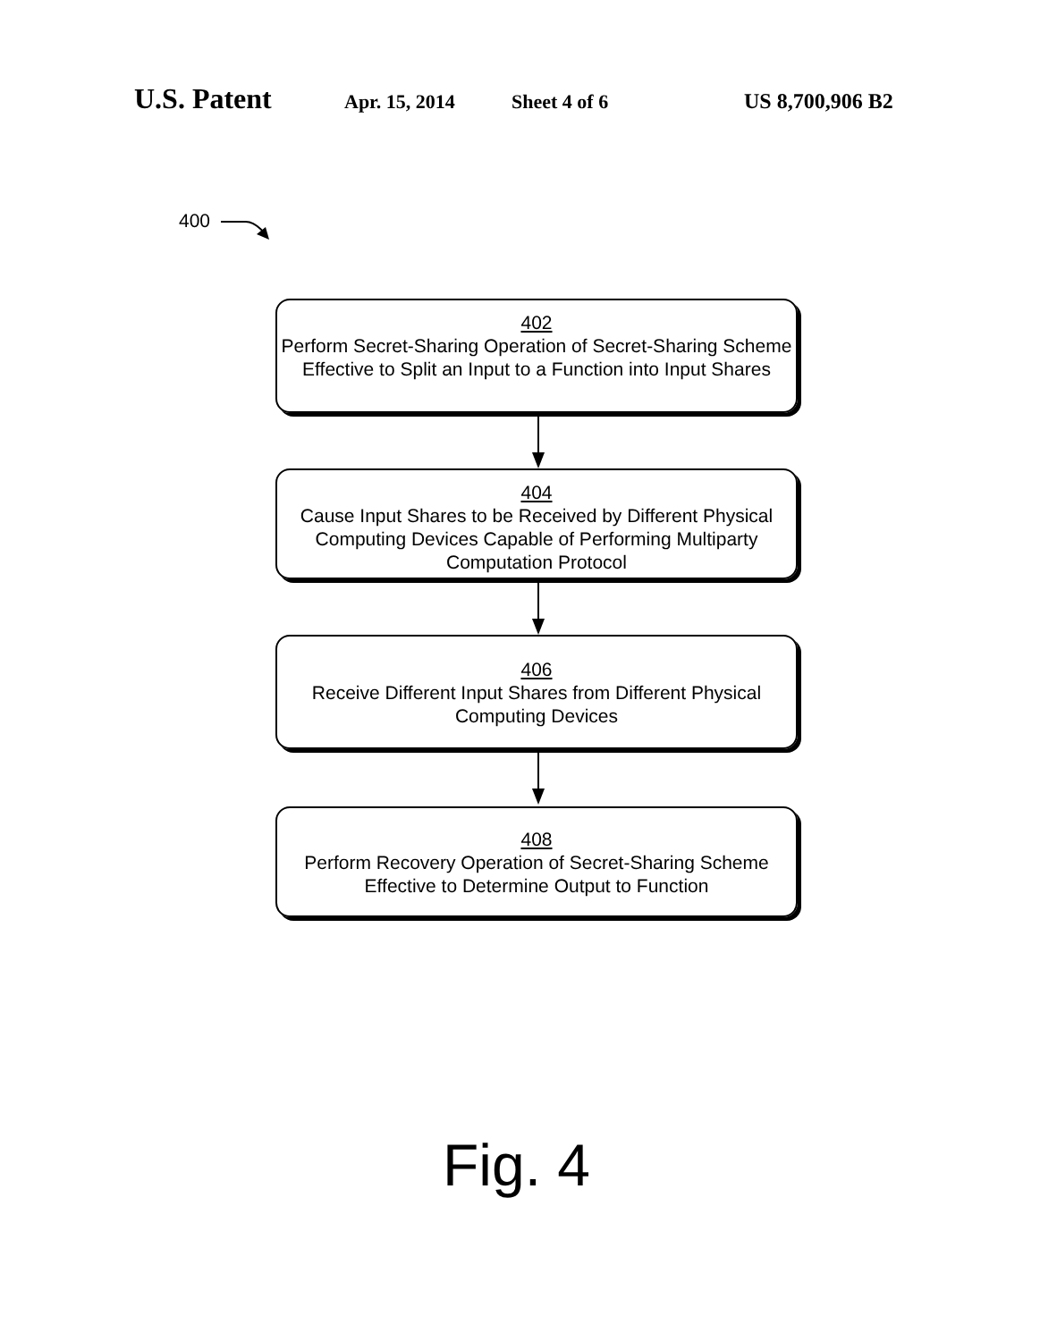U.S. Patent Apr. 15, 2014 Sheet 4 of 6 US 8,700,906 B2
400
402
Perform Secret-Sharing Operation of Secret-Sharing Scheme Effective to Split an Input to a Function into Input Shares
404
Cause Input Shares to be Received by Different Physical Computing Devices Capable of Performing Multiparty Computation Protocol
406
Receive Different Input Shares from Different Physical Computing Devices
408
Perform Recovery Operation of Secret-Sharing Scheme Effective to Determine Output to Function
Fig. 4